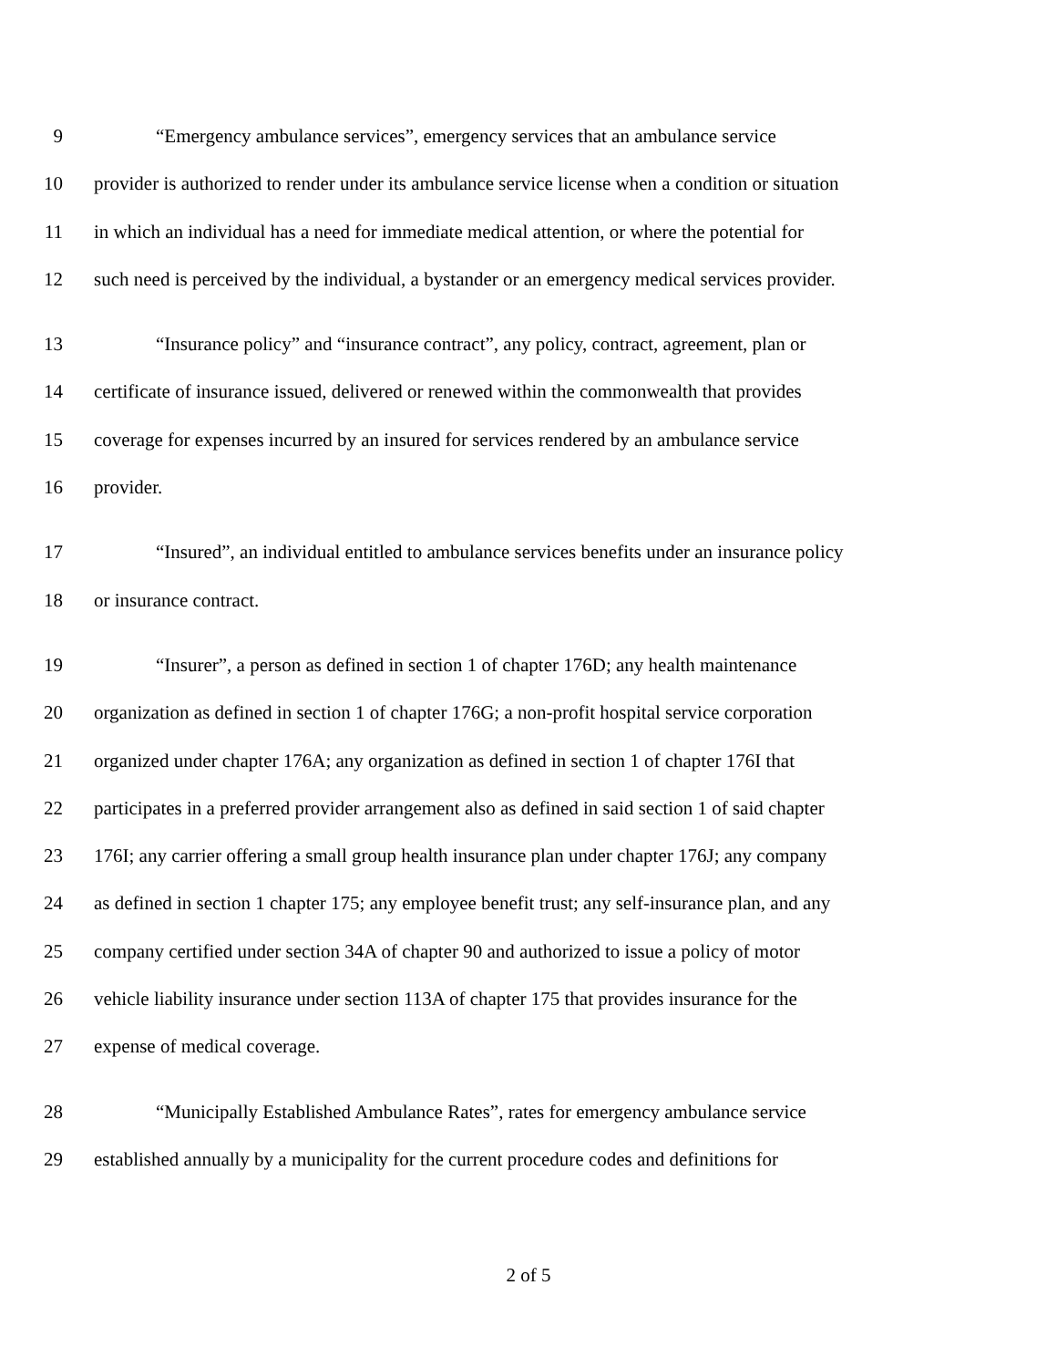9 “Emergency ambulance services”, emergency services that an ambulance service
10 provider is authorized to render under its ambulance service license when a condition or situation
11 in which an individual has a need for immediate medical attention, or where the potential for
12 such need is perceived by the individual, a bystander or an emergency medical services provider.
13 “Insurance policy” and “insurance contract”, any policy, contract, agreement, plan or
14 certificate of insurance issued, delivered or renewed within the commonwealth that provides
15 coverage for expenses incurred by an insured for services rendered by an ambulance service
16 provider.
17 “Insured”, an individual entitled to ambulance services benefits under an insurance policy
18 or insurance contract.
19 “Insurer”, a person as defined in section 1 of chapter 176D; any health maintenance
20 organization as defined in section 1 of chapter 176G; a non-profit hospital service corporation
21 organized under chapter 176A; any organization as defined in section 1 of chapter 176I that
22 participates in a preferred provider arrangement also as defined in said section 1 of said chapter
23 176I; any carrier offering a small group health insurance plan under chapter 176J; any company
24 as defined in section 1 chapter 175; any employee benefit trust; any self-insurance plan, and any
25 company certified under section 34A of chapter 90 and authorized to issue a policy of motor
26 vehicle liability insurance under section 113A of chapter 175 that provides insurance for the
27 expense of medical coverage.
28 “Municipally Established Ambulance Rates”, rates for emergency ambulance service
29 established annually by a municipality for the current procedure codes and definitions for
2 of 5